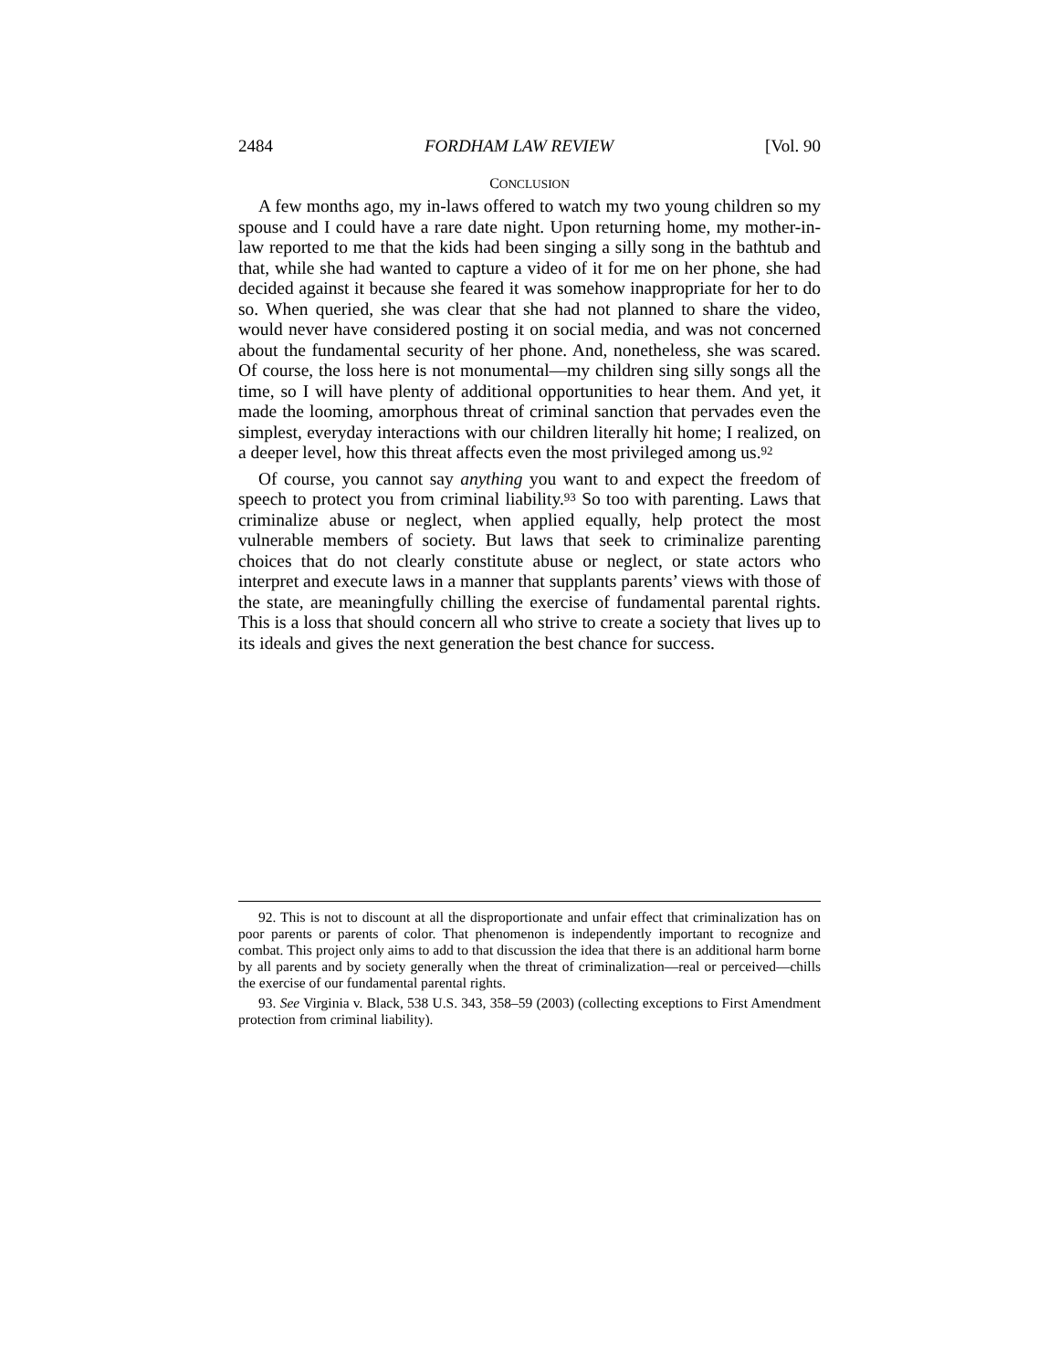2484 FORDHAM LAW REVIEW [Vol. 90
CONCLUSION
A few months ago, my in-laws offered to watch my two young children so my spouse and I could have a rare date night. Upon returning home, my mother-in-law reported to me that the kids had been singing a silly song in the bathtub and that, while she had wanted to capture a video of it for me on her phone, she had decided against it because she feared it was somehow inappropriate for her to do so. When queried, she was clear that she had not planned to share the video, would never have considered posting it on social media, and was not concerned about the fundamental security of her phone. And, nonetheless, she was scared. Of course, the loss here is not monumental—my children sing silly songs all the time, so I will have plenty of additional opportunities to hear them. And yet, it made the looming, amorphous threat of criminal sanction that pervades even the simplest, everyday interactions with our children literally hit home; I realized, on a deeper level, how this threat affects even the most privileged among us.<sup>92</sup>
Of course, you cannot say anything you want to and expect the freedom of speech to protect you from criminal liability.<sup>93</sup> So too with parenting. Laws that criminalize abuse or neglect, when applied equally, help protect the most vulnerable members of society. But laws that seek to criminalize parenting choices that do not clearly constitute abuse or neglect, or state actors who interpret and execute laws in a manner that supplants parents’ views with those of the state, are meaningfully chilling the exercise of fundamental parental rights. This is a loss that should concern all who strive to create a society that lives up to its ideals and gives the next generation the best chance for success.
92. This is not to discount at all the disproportionate and unfair effect that criminalization has on poor parents or parents of color. That phenomenon is independently important to recognize and combat. This project only aims to add to that discussion the idea that there is an additional harm borne by all parents and by society generally when the threat of criminalization—real or perceived—chills the exercise of our fundamental parental rights.
93. See Virginia v. Black, 538 U.S. 343, 358–59 (2003) (collecting exceptions to First Amendment protection from criminal liability).